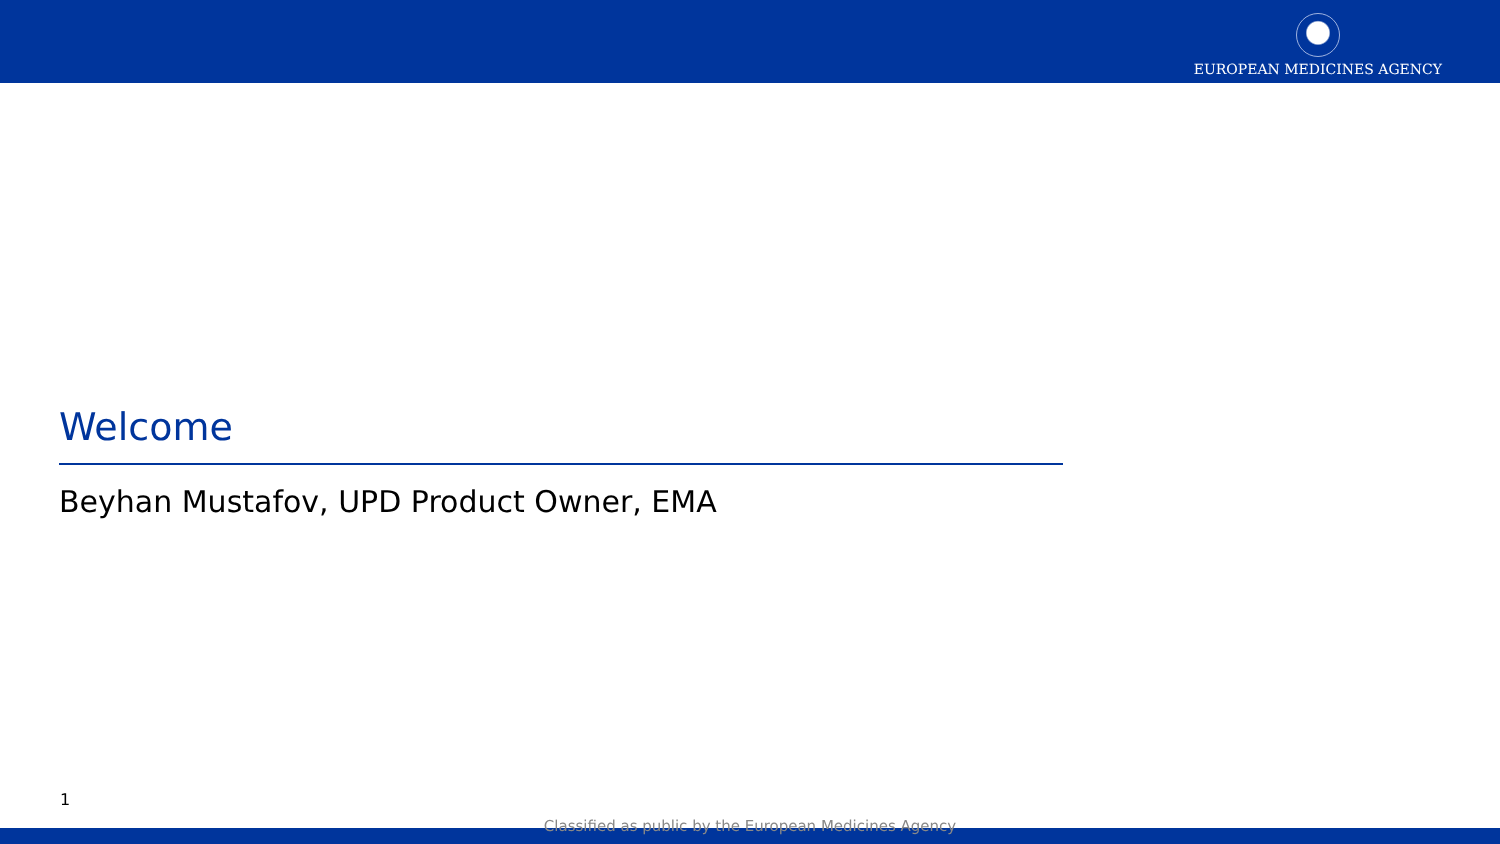EUROPEAN MEDICINES AGENCY
Welcome
Beyhan Mustafov, UPD Product Owner, EMA
1
Classified as public by the European Medicines Agency